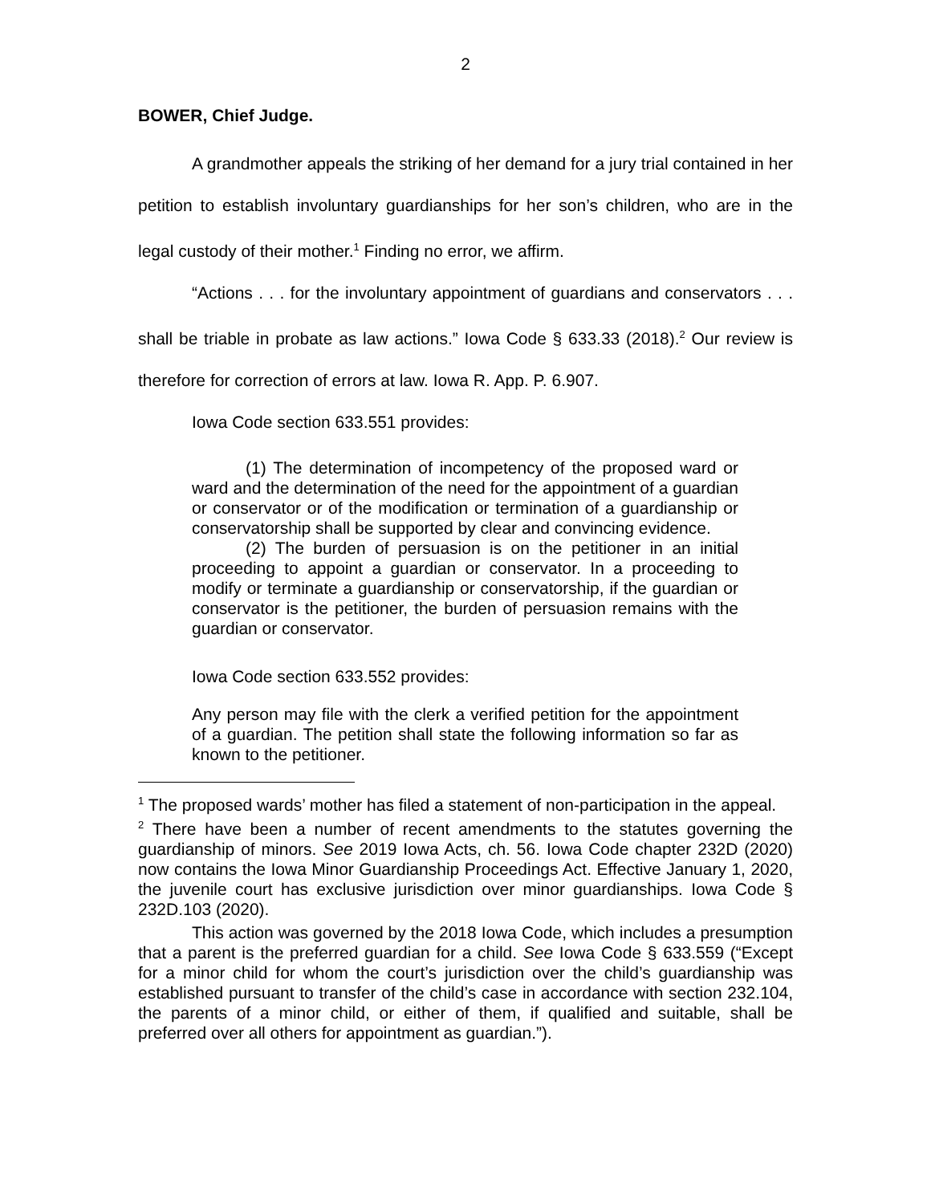2
BOWER, Chief Judge.
A grandmother appeals the striking of her demand for a jury trial contained in her petition to establish involuntary guardianships for her son’s children, who are in the legal custody of their mother.<sup>1</sup> Finding no error, we affirm.
“Actions . . . for the involuntary appointment of guardians and conservators . . . shall be triable in probate as law actions.” Iowa Code § 633.33 (2018).<sup>2</sup> Our review is therefore for correction of errors at law. Iowa R. App. P. 6.907.
Iowa Code section 633.551 provides:
(1) The determination of incompetency of the proposed ward or ward and the determination of the need for the appointment of a guardian or conservator or of the modification or termination of a guardianship or conservatorship shall be supported by clear and convincing evidence.
(2) The burden of persuasion is on the petitioner in an initial proceeding to appoint a guardian or conservator. In a proceeding to modify or terminate a guardianship or conservatorship, if the guardian or conservator is the petitioner, the burden of persuasion remains with the guardian or conservator.
Iowa Code section 633.552 provides:
Any person may file with the clerk a verified petition for the appointment of a guardian. The petition shall state the following information so far as known to the petitioner.
<sup>1</sup> The proposed wards’ mother has filed a statement of non-participation in the appeal.
<sup>2</sup> There have been a number of recent amendments to the statutes governing the guardianship of minors. See 2019 Iowa Acts, ch. 56. Iowa Code chapter 232D (2020) now contains the Iowa Minor Guardianship Proceedings Act. Effective January 1, 2020, the juvenile court has exclusive jurisdiction over minor guardianships. Iowa Code § 232D.103 (2020).
This action was governed by the 2018 Iowa Code, which includes a presumption that a parent is the preferred guardian for a child. See Iowa Code § 633.559 (“Except for a minor child for whom the court’s jurisdiction over the child’s guardianship was established pursuant to transfer of the child’s case in accordance with section 232.104, the parents of a minor child, or either of them, if qualified and suitable, shall be preferred over all others for appointment as guardian.”).